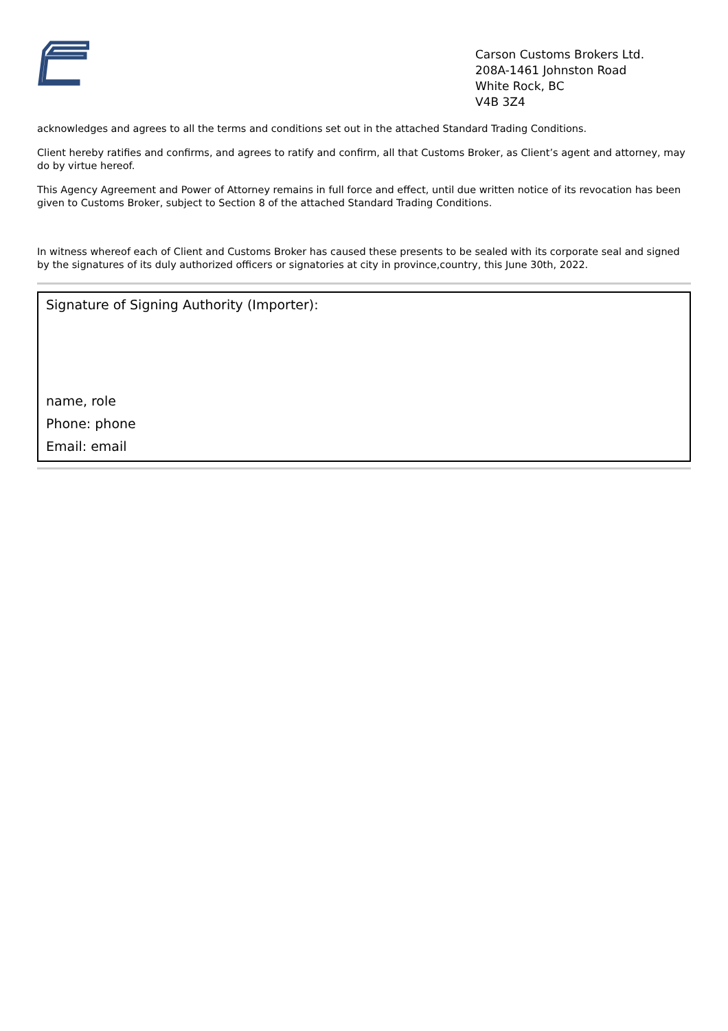Carson Customs Brokers Ltd.
208A-1461 Johnston Road
White Rock, BC
V4B 3Z4
acknowledges and agrees to all the terms and conditions set out in the attached Standard Trading Conditions.
Client hereby ratifies and confirms, and agrees to ratify and confirm, all that Customs Broker, as Client’s agent and attorney, may do by virtue hereof.
This Agency Agreement and Power of Attorney remains in full force and effect, until due written notice of its revocation has been given to Customs Broker, subject to Section 8 of the attached Standard Trading Conditions.
In witness whereof each of Client and Customs Broker has caused these presents to be sealed with its corporate seal and signed by the signatures of its duly authorized officers or signatories at city in province,country, this June 30th, 2022.
Signature of Signing Authority (Importer):
name, role
Phone: phone
Email: email